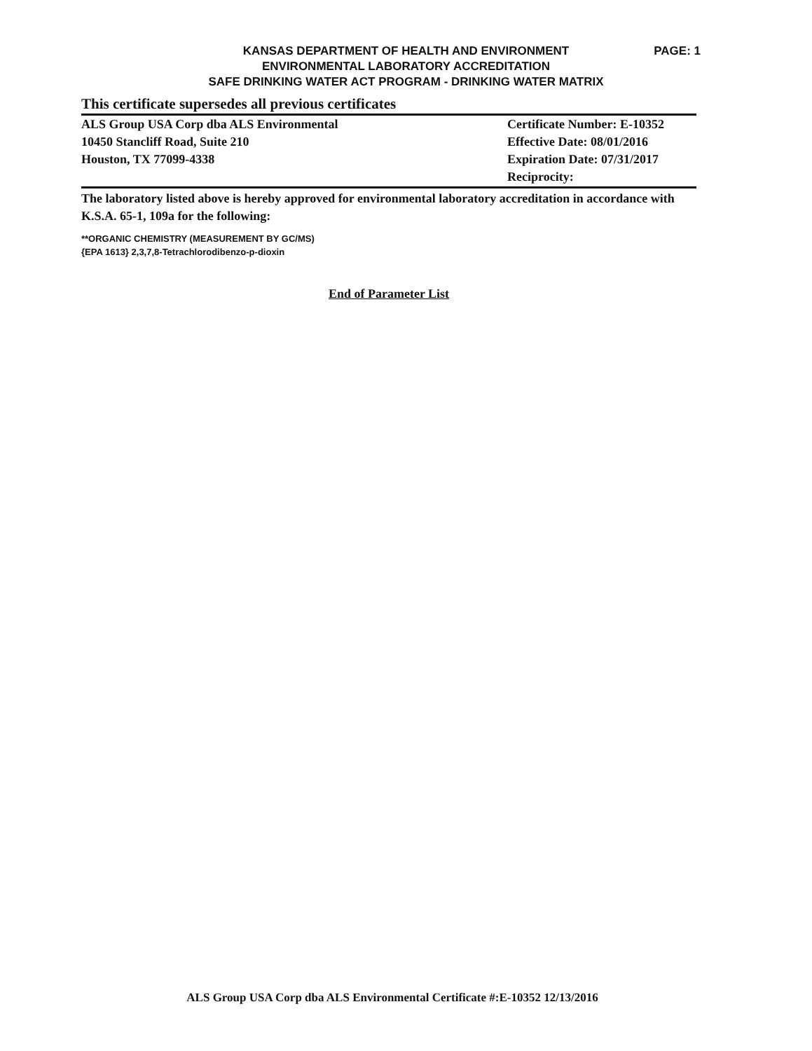KANSAS DEPARTMENT OF HEALTH AND ENVIRONMENT
ENVIRONMENTAL LABORATORY ACCREDITATION
SAFE DRINKING WATER ACT PROGRAM - DRINKING WATER MATRIX
PAGE: 1
This certificate supersedes all previous certificates
ALS Group USA Corp dba ALS Environmental
10450 Stancliff Road, Suite 210
Houston, TX 77099-4338
Certificate Number: E-10352
Effective Date: 08/01/2016
Expiration Date: 07/31/2017
Reciprocity:
The laboratory listed above is hereby approved for environmental laboratory accreditation in accordance with K.S.A. 65-1, 109a for the following:
**ORGANIC CHEMISTRY (MEASUREMENT BY GC/MS)
{EPA 1613} 2,3,7,8-Tetrachlorodibenzo-p-dioxin
End of Parameter List
ALS Group USA Corp dba ALS Environmental Certificate #:E-10352 12/13/2016